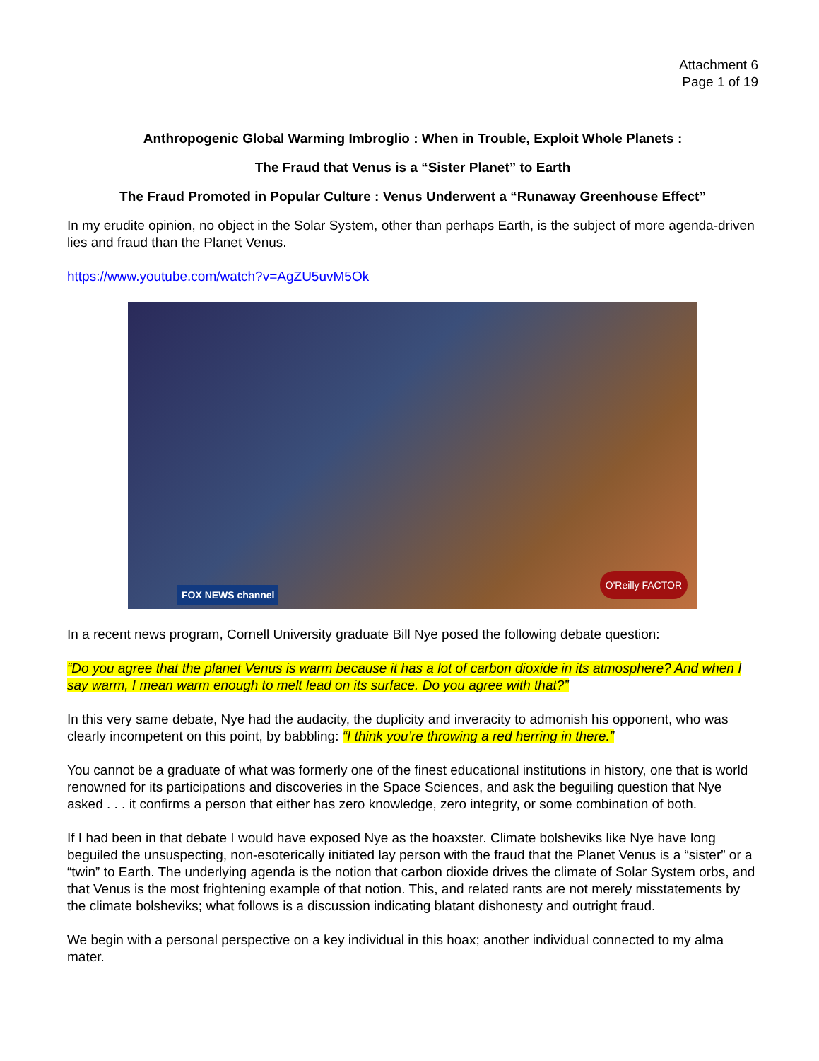Attachment 6
Page 1 of 19
Anthropogenic Global Warming Imbroglio : When in Trouble, Exploit Whole Planets :
The Fraud that Venus is a “Sister Planet” to Earth
The Fraud Promoted in Popular Culture : Venus Underwent a “Runaway Greenhouse Effect”
In my erudite opinion, no object in the Solar System, other than perhaps Earth, is the subject of more agenda-driven lies and fraud than the Planet Venus.
https://www.youtube.com/watch?v=AgZU5uvM5Ok
FOX NEWS channel O'Reilly FACTOR
In a recent news program, Cornell University graduate Bill Nye posed the following debate question:
“Do you agree that the planet Venus is warm because it has a lot of carbon dioxide in its atmosphere? And when I say warm, I mean warm enough to melt lead on its surface. Do you agree with that?”
In this very same debate, Nye had the audacity, the duplicity and inveracity to admonish his opponent, who was clearly incompetent on this point, by babbling: “I think you’re throwing a red herring in there.”
You cannot be a graduate of what was formerly one of the finest educational institutions in history, one that is world renowned for its participations and discoveries in the Space Sciences, and ask the beguiling question that Nye asked . . . it confirms a person that either has zero knowledge, zero integrity, or some combination of both.
If I had been in that debate I would have exposed Nye as the hoaxster. Climate bolsheviks like Nye have long beguiled the unsuspecting, non-esoterically initiated lay person with the fraud that the Planet Venus is a “sister” or a “twin” to Earth. The underlying agenda is the notion that carbon dioxide drives the climate of Solar System orbs, and that Venus is the most frightening example of that notion. This, and related rants are not merely misstatements by the climate bolsheviks; what follows is a discussion indicating blatant dishonesty and outright fraud.
We begin with a personal perspective on a key individual in this hoax; another individual connected to my alma mater.